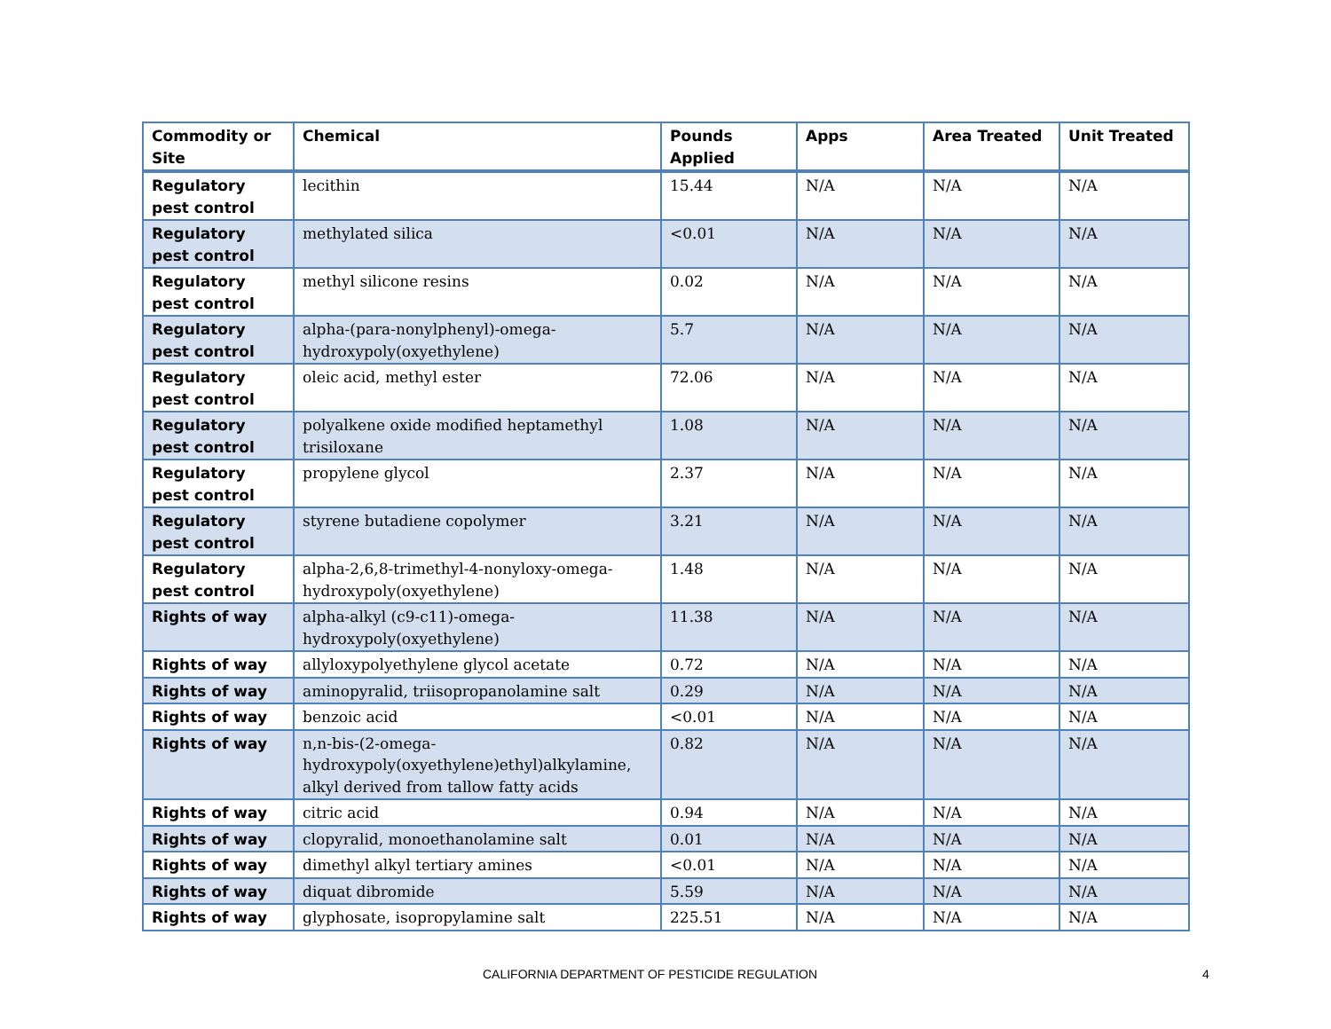| Commodity or Site | Chemical | Pounds Applied | Apps | Area Treated | Unit Treated |
| --- | --- | --- | --- | --- | --- |
| Regulatory pest control | lecithin | 15.44 | N/A | N/A | N/A |
| Regulatory pest control | methylated silica | <0.01 | N/A | N/A | N/A |
| Regulatory pest control | methyl silicone resins | 0.02 | N/A | N/A | N/A |
| Regulatory pest control | alpha-(para-nonylphenyl)-omega-hydroxypoly(oxyethylene) | 5.7 | N/A | N/A | N/A |
| Regulatory pest control | oleic acid, methyl ester | 72.06 | N/A | N/A | N/A |
| Regulatory pest control | polyalkene oxide modified heptamethyl trisiloxane | 1.08 | N/A | N/A | N/A |
| Regulatory pest control | propylene glycol | 2.37 | N/A | N/A | N/A |
| Regulatory pest control | styrene butadiene copolymer | 3.21 | N/A | N/A | N/A |
| Regulatory pest control | alpha-2,6,8-trimethyl-4-nonyloxy-omega-hydroxypoly(oxyethylene) | 1.48 | N/A | N/A | N/A |
| Rights of way | alpha-alkyl (c9-c11)-omega-hydroxypoly(oxyethylene) | 11.38 | N/A | N/A | N/A |
| Rights of way | allyloxypolyethylene glycol acetate | 0.72 | N/A | N/A | N/A |
| Rights of way | aminopyralid, triisopropanolamine salt | 0.29 | N/A | N/A | N/A |
| Rights of way | benzoic acid | <0.01 | N/A | N/A | N/A |
| Rights of way | n,n-bis-(2-omega-hydroxypoly(oxyethylene)ethyl)alkylamine, alkyl derived from tallow fatty acids | 0.82 | N/A | N/A | N/A |
| Rights of way | citric acid | 0.94 | N/A | N/A | N/A |
| Rights of way | clopyralid, monoethanolamine salt | 0.01 | N/A | N/A | N/A |
| Rights of way | dimethyl alkyl tertiary amines | <0.01 | N/A | N/A | N/A |
| Rights of way | diquat dibromide | 5.59 | N/A | N/A | N/A |
| Rights of way | glyphosate, isopropylamine salt | 225.51 | N/A | N/A | N/A |
CALIFORNIA DEPARTMENT OF PESTICIDE REGULATION 4